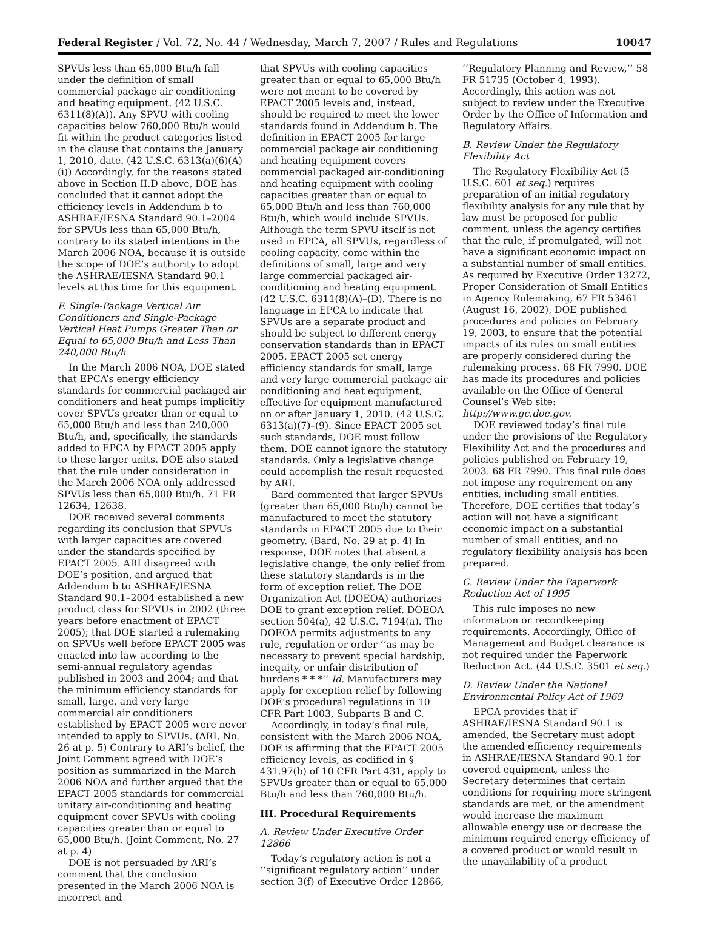Federal Register / Vol. 72, No. 44 / Wednesday, March 7, 2007 / Rules and Regulations 10047
SPVUs less than 65,000 Btu/h fall under the definition of small commercial package air conditioning and heating equipment. (42 U.S.C. 6311(8)(A)). Any SPVU with cooling capacities below 760,000 Btu/h would fit within the product categories listed in the clause that contains the January 1, 2010, date. (42 U.S.C. 6313(a)(6)(A)(i)) Accordingly, for the reasons stated above in Section II.D above, DOE has concluded that it cannot adopt the efficiency levels in Addendum b to ASHRAE/IESNA Standard 90.1–2004 for SPVUs less than 65,000 Btu/h, contrary to its stated intentions in the March 2006 NOA, because it is outside the scope of DOE’s authority to adopt the ASHRAE/IESNA Standard 90.1 levels at this time for this equipment.
F. Single-Package Vertical Air Conditioners and Single-Package Vertical Heat Pumps Greater Than or Equal to 65,000 Btu/h and Less Than 240,000 Btu/h
In the March 2006 NOA, DOE stated that EPCA’s energy efficiency standards for commercial packaged air conditioners and heat pumps implicitly cover SPVUs greater than or equal to 65,000 Btu/h and less than 240,000 Btu/h, and, specifically, the standards added to EPCA by EPACT 2005 apply to these larger units. DOE also stated that the rule under consideration in the March 2006 NOA only addressed SPVUs less than 65,000 Btu/h. 71 FR 12634, 12638.
DOE received several comments regarding its conclusion that SPVUs with larger capacities are covered under the standards specified by EPACT 2005. ARI disagreed with DOE’s position, and argued that Addendum b to ASHRAE/IESNA Standard 90.1–2004 established a new product class for SPVUs in 2002 (three years before enactment of EPACT 2005); that DOE started a rulemaking on SPVUs well before EPACT 2005 was enacted into law according to the semi-annual regulatory agendas published in 2003 and 2004; and that the minimum efficiency standards for small, large, and very large commercial air conditioners established by EPACT 2005 were never intended to apply to SPVUs. (ARI, No. 26 at p. 5) Contrary to ARI’s belief, the Joint Comment agreed with DOE’s position as summarized in the March 2006 NOA and further argued that the EPACT 2005 standards for commercial unitary air-conditioning and heating equipment cover SPVUs with cooling capacities greater than or equal to 65,000 Btu/h. (Joint Comment, No. 27 at p. 4)
DOE is not persuaded by ARI’s comment that the conclusion presented in the March 2006 NOA is incorrect and
that SPVUs with cooling capacities greater than or equal to 65,000 Btu/h were not meant to be covered by EPACT 2005 levels and, instead, should be required to meet the lower standards found in Addendum b. The definition in EPACT 2005 for large commercial package air conditioning and heating equipment covers commercial packaged air-conditioning and heating equipment with cooling capacities greater than or equal to 65,000 Btu/h and less than 760,000 Btu/h, which would include SPVUs. Although the term SPVU itself is not used in EPCA, all SPVUs, regardless of cooling capacity, come within the definitions of small, large and very large commercial packaged air-conditioning and heating equipment. (42 U.S.C. 6311(8)(A)–(D). There is no language in EPCA to indicate that SPVUs are a separate product and should be subject to different energy conservation standards than in EPACT 2005. EPACT 2005 set energy efficiency standards for small, large and very large commercial package air conditioning and heat equipment, effective for equipment manufactured on or after January 1, 2010. (42 U.S.C. 6313(a)(7)–(9). Since EPACT 2005 set such standards, DOE must follow them. DOE cannot ignore the statutory standards. Only a legislative change could accomplish the result requested by ARI.
Bard commented that larger SPVUs (greater than 65,000 Btu/h) cannot be manufactured to meet the statutory standards in EPACT 2005 due to their geometry. (Bard, No. 29 at p. 4) In response, DOE notes that absent a legislative change, the only relief from these statutory standards is in the form of exception relief. The DOE Organization Act (DOEOA) authorizes DOE to grant exception relief. DOEOA section 504(a), 42 U.S.C. 7194(a). The DOEOA permits adjustments to any rule, regulation or order ‘‘as may be necessary to prevent special hardship, inequity, or unfair distribution of burdens * * *’’ Id. Manufacturers may apply for exception relief by following DOE’s procedural regulations in 10 CFR Part 1003, Subparts B and C.
Accordingly, in today’s final rule, consistent with the March 2006 NOA, DOE is affirming that the EPACT 2005 efficiency levels, as codified in § 431.97(b) of 10 CFR Part 431, apply to SPVUs greater than or equal to 65,000 Btu/h and less than 760,000 Btu/h.
III. Procedural Requirements
A. Review Under Executive Order 12866
Today’s regulatory action is not a ‘‘significant regulatory action’’ under section 3(f) of Executive Order 12866,
‘‘Regulatory Planning and Review,’’ 58 FR 51735 (October 4, 1993). Accordingly, this action was not subject to review under the Executive Order by the Office of Information and Regulatory Affairs.
B. Review Under the Regulatory Flexibility Act
The Regulatory Flexibility Act (5 U.S.C. 601 et seq.) requires preparation of an initial regulatory flexibility analysis for any rule that by law must be proposed for public comment, unless the agency certifies that the rule, if promulgated, will not have a significant economic impact on a substantial number of small entities. As required by Executive Order 13272, Proper Consideration of Small Entities in Agency Rulemaking, 67 FR 53461 (August 16, 2002), DOE published procedures and policies on February 19, 2003, to ensure that the potential impacts of its rules on small entities are properly considered during the rulemaking process. 68 FR 7990. DOE has made its procedures and policies available on the Office of General Counsel’s Web site: http://www.gc.doe.gov.
DOE reviewed today’s final rule under the provisions of the Regulatory Flexibility Act and the procedures and policies published on February 19, 2003. 68 FR 7990. This final rule does not impose any requirement on any entities, including small entities. Therefore, DOE certifies that today’s action will not have a significant economic impact on a substantial number of small entities, and no regulatory flexibility analysis has been prepared.
C. Review Under the Paperwork Reduction Act of 1995
This rule imposes no new information or recordkeeping requirements. Accordingly, Office of Management and Budget clearance is not required under the Paperwork Reduction Act. (44 U.S.C. 3501 et seq.)
D. Review Under the National Environmental Policy Act of 1969
EPCA provides that if ASHRAE/IESNA Standard 90.1 is amended, the Secretary must adopt the amended efficiency requirements in ASHRAE/IESNA Standard 90.1 for covered equipment, unless the Secretary determines that certain conditions for requiring more stringent standards are met, or the amendment would increase the maximum allowable energy use or decrease the minimum required energy efficiency of a covered product or would result in the unavailability of a product